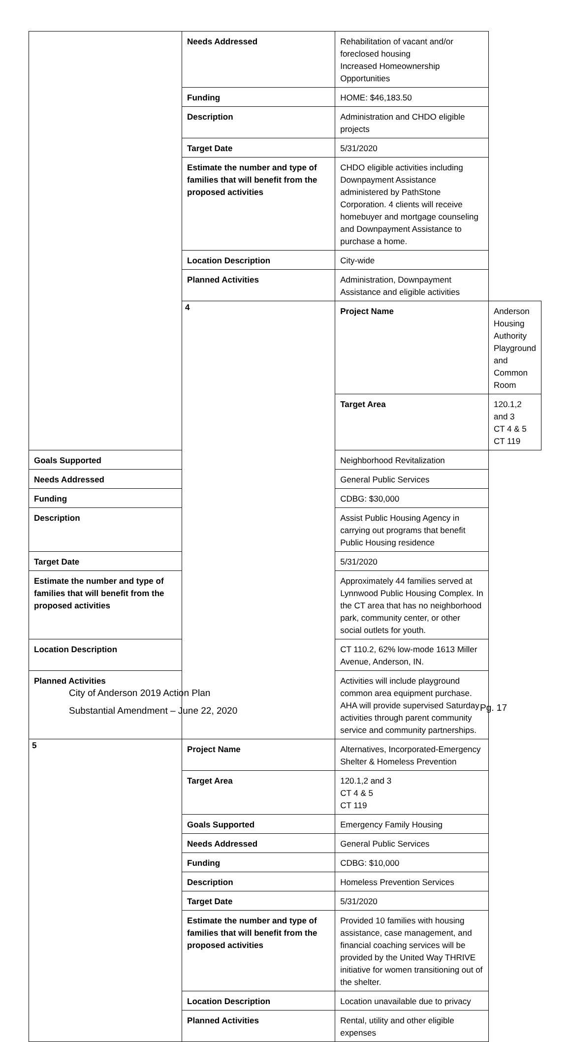| | Needs Addressed | Rehabilitation of vacant and/or foreclosed housing Increased Homeownership Opportunities | |
| | Funding | HOME: $46,183.50 | |
| | Description | Administration and CHDO eligible projects | |
| | Target Date | 5/31/2020 | |
| | Estimate the number and type of families that will benefit from the proposed activities | CHDO eligible activities including Downpayment Assistance administered by PathStone Corporation. 4 clients will receive homebuyer and mortgage counseling and Downpayment Assistance to purchase a home. | |
| | Location Description | City-wide | |
| | Planned Activities | Administration, Downpayment Assistance and eligible activities | |
| | 4 | Project Name | Anderson Housing Authority Playground and Common Room |
| | | Target Area | 120.1,2 and 3 CT 4 & 5 CT 119 |
| Goals Supported | | Neighborhood Revitalization | |
| Needs Addressed | | General Public Services | |
| Funding | | CDBG: $30,000 | |
| Description | | Assist Public Housing Agency in carrying out programs that benefit Public Housing residence | |
| Target Date | | 5/31/2020 | |
| Estimate the number and type of families that will benefit from the proposed activities | | Approximately 44 families served at Lynnwood Public Housing Complex. In the CT area that has no neighborhood park, community center, or other social outlets for youth. | |
| Location Description | | CT 110.2, 62% low-mode 1613 Miller Avenue, Anderson, IN. | |
| Planned Activities | | Activities will include playground common area equipment purchase. AHA will provide supervised Saturday activities through parent community service and community partnerships. | |
| 5 | Project Name | Alternatives, Incorporated-Emergency Shelter & Homeless Prevention | |
| | Target Area | 120.1,2 and 3 CT 4 & 5 CT 119 | |
| | Goals Supported | Emergency Family Housing | |
| | Needs Addressed | General Public Services | |
| | Funding | CDBG: $10,000 | |
| | Description | Homeless Prevention Services | |
| | Target Date | 5/31/2020 | |
| | Estimate the number and type of families that will benefit from the proposed activities | Provided 10 families with housing assistance, case management, and financial coaching services will be provided by the United Way THRIVE initiative for women transitioning out of the shelter. | |
| | Location Description | Location unavailable due to privacy | |
| | Planned Activities | Rental, utility and other eligible expenses | |
City of Anderson 2019 Action Plan
Substantial Amendment – June 22, 2020
Pg. 17